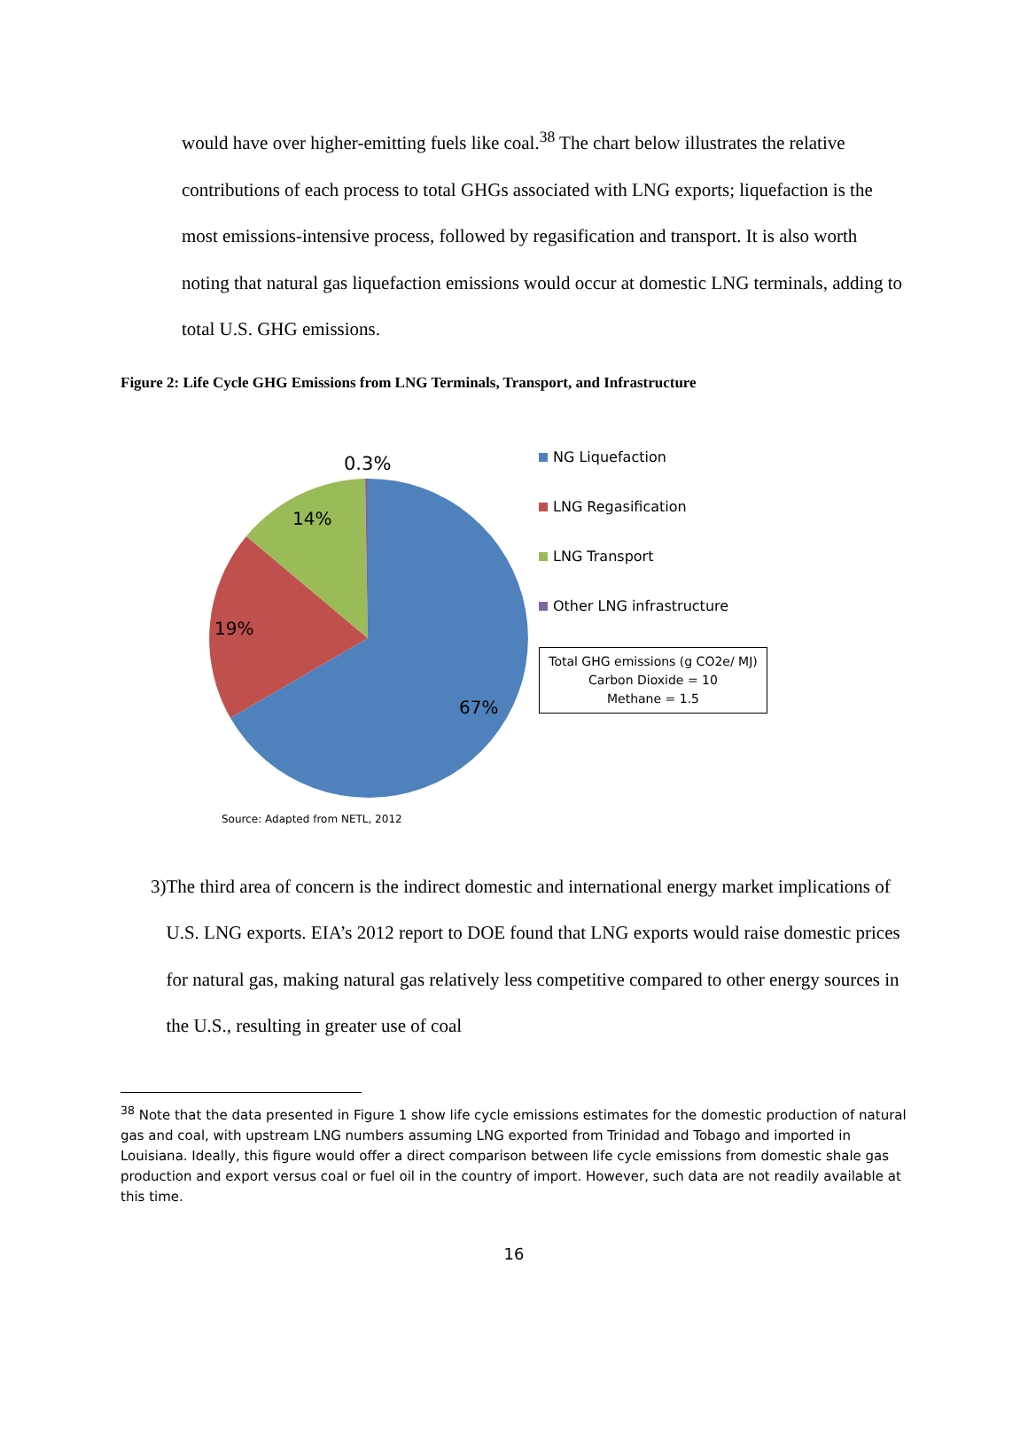would have over higher-emitting fuels like coal.<sup>38</sup> The chart below illustrates the relative contributions of each process to total GHGs associated with LNG exports; liquefaction is the most emissions-intensive process, followed by regasification and transport. It is also worth noting that natural gas liquefaction emissions would occur at domestic LNG terminals, adding to total U.S. GHG emissions.
Figure 2: Life Cycle GHG Emissions from LNG Terminals, Transport, and Infrastructure
0.3%
14%
19%
67%
Source: Adapted from NETL, 2012
NG Liquefaction
LNG Regasification
LNG Transport
Other LNG infrastructure
Total GHG emissions (g CO2e/ MJ)
Carbon Dioxide = 10
Methane = 1.5
3) The third area of concern is the indirect domestic and international energy market implications of U.S. LNG exports. EIA’s 2012 report to DOE found that LNG exports would raise domestic prices for natural gas, making natural gas relatively less competitive compared to other energy sources in the U.S., resulting in greater use of coal
<sup>38</sup> Note that the data presented in Figure 1 show life cycle emissions estimates for the domestic production of natural gas and coal, with upstream LNG numbers assuming LNG exported from Trinidad and Tobago and imported in Louisiana. Ideally, this figure would offer a direct comparison between life cycle emissions from domestic shale gas production and export versus coal or fuel oil in the country of import. However, such data are not readily available at this time.
16